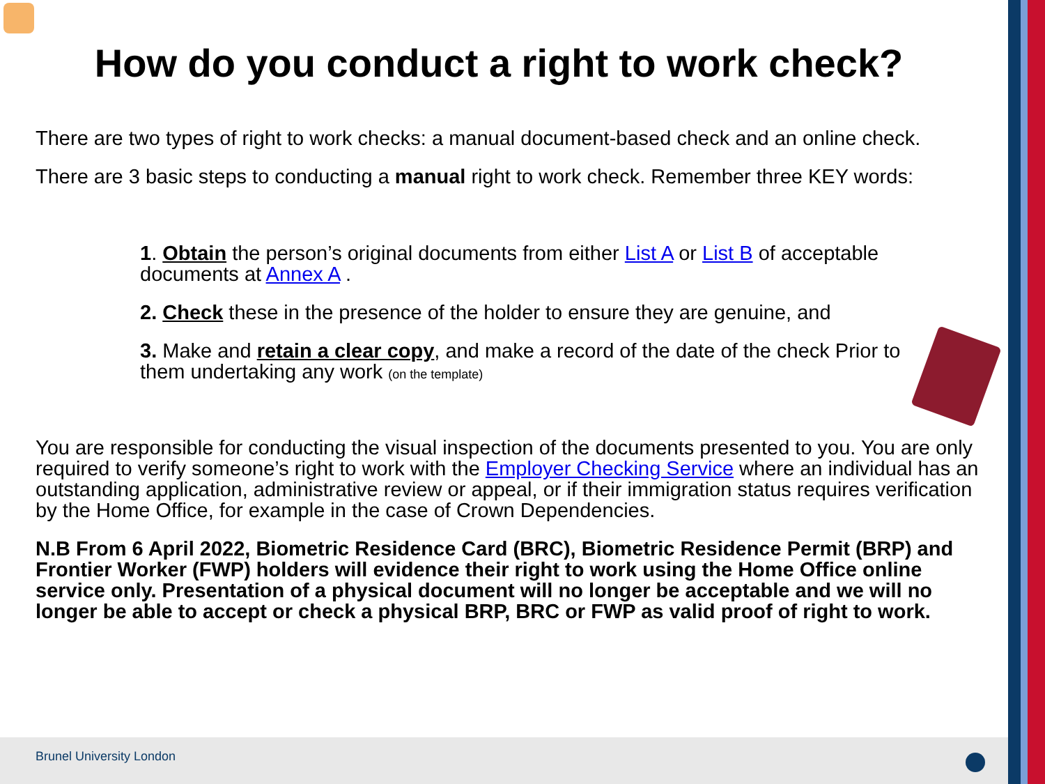How do you conduct a right to work check?
There are two types of right to work checks: a manual document-based check and an online check.
There are 3 basic steps to conducting a manual right to work check. Remember three KEY words:
1. Obtain the person’s original documents from either List A or List B of acceptable documents at Annex A .
2. Check these in the presence of the holder to ensure they are genuine, and
3. Make and retain a clear copy, and make a record of the date of the check Prior to them undertaking any work (on the template)
You are responsible for conducting the visual inspection of the documents presented to you. You are only required to verify someone’s right to work with the Employer Checking Service where an individual has an outstanding application, administrative review or appeal, or if their immigration status requires verification by the Home Office, for example in the case of Crown Dependencies.
N.B From 6 April 2022, Biometric Residence Card (BRC), Biometric Residence Permit (BRP) and Frontier Worker (FWP) holders will evidence their right to work using the Home Office online service only. Presentation of a physical document will no longer be acceptable and we will no longer be able to accept or check a physical BRP, BRC or FWP as valid proof of right to work.
Brunel University London